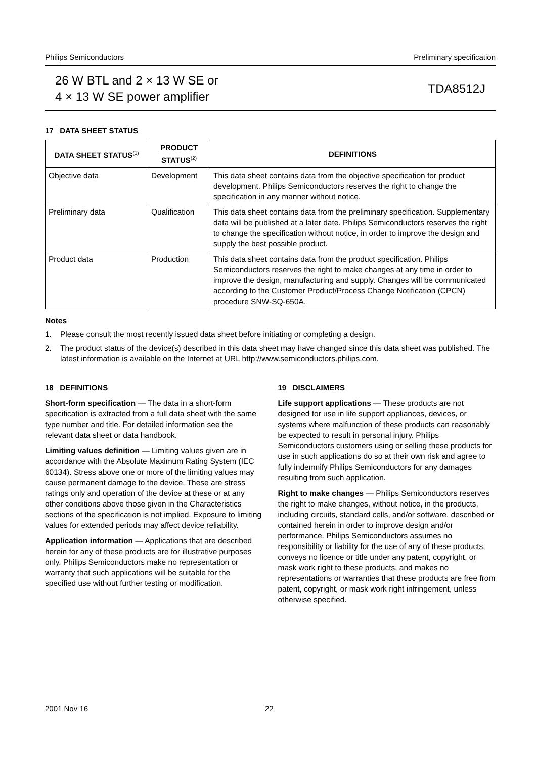Philips Semiconductors Preliminary specification
26 W BTL and 2 × 13 W SE or
4 × 13 W SE power amplifier
TDA8512J
17 DATA SHEET STATUS
| DATA SHEET STATUS<sup>(1)</sup> | PRODUCT STATUS<sup>(2)</sup> | DEFINITIONS |
| --- | --- | --- |
| Objective data | Development | This data sheet contains data from the objective specification for product development. Philips Semiconductors reserves the right to change the specification in any manner without notice. |
| Preliminary data | Qualification | This data sheet contains data from the preliminary specification. Supplementary data will be published at a later date. Philips Semiconductors reserves the right to change the specification without notice, in order to improve the design and supply the best possible product. |
| Product data | Production | This data sheet contains data from the product specification. Philips Semiconductors reserves the right to make changes at any time in order to improve the design, manufacturing and supply. Changes will be communicated according to the Customer Product/Process Change Notification (CPCN) procedure SNW-SQ-650A. |
Notes
1. Please consult the most recently issued data sheet before initiating or completing a design.
2. The product status of the device(s) described in this data sheet may have changed since this data sheet was published. The latest information is available on the Internet at URL http://www.semiconductors.philips.com.
18 DEFINITIONS
Short-form specification — The data in a short-form specification is extracted from a full data sheet with the same type number and title. For detailed information see the relevant data sheet or data handbook.
Limiting values definition — Limiting values given are in accordance with the Absolute Maximum Rating System (IEC 60134). Stress above one or more of the limiting values may cause permanent damage to the device. These are stress ratings only and operation of the device at these or at any other conditions above those given in the Characteristics sections of the specification is not implied. Exposure to limiting values for extended periods may affect device reliability.
Application information — Applications that are described herein for any of these products are for illustrative purposes only. Philips Semiconductors make no representation or warranty that such applications will be suitable for the specified use without further testing or modification.
19 DISCLAIMERS
Life support applications — These products are not designed for use in life support appliances, devices, or systems where malfunction of these products can reasonably be expected to result in personal injury. Philips Semiconductors customers using or selling these products for use in such applications do so at their own risk and agree to fully indemnify Philips Semiconductors for any damages resulting from such application.
Right to make changes — Philips Semiconductors reserves the right to make changes, without notice, in the products, including circuits, standard cells, and/or software, described or contained herein in order to improve design and/or performance. Philips Semiconductors assumes no responsibility or liability for the use of any of these products, conveys no licence or title under any patent, copyright, or mask work right to these products, and makes no representations or warranties that these products are free from patent, copyright, or mask work right infringement, unless otherwise specified.
2001 Nov 16 22